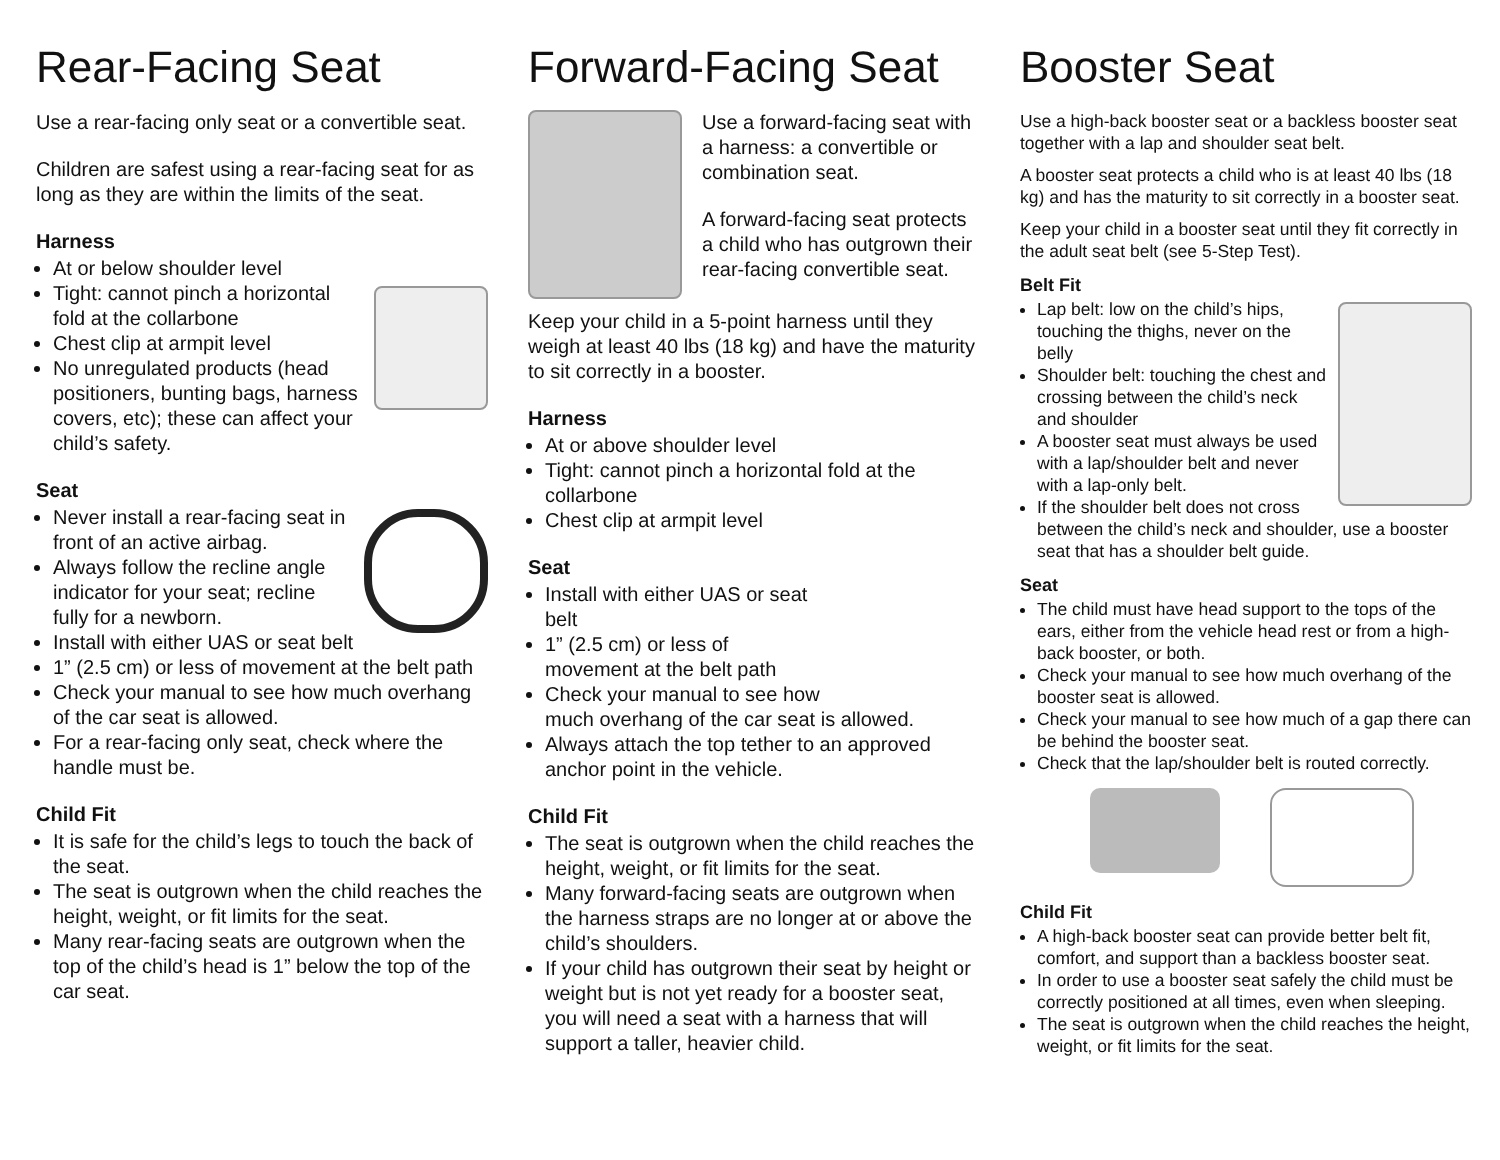Rear-Facing Seat
Use a rear-facing only seat or a convertible seat.
Children are safest using a rear-facing seat for as long as they are within the limits of the seat.
Harness
At or below shoulder level
Tight: cannot pinch a horizontal fold at the collarbone
Chest clip at armpit level
No unregulated products (head positioners, bunting bags, harness covers, etc); these can affect your child’s safety.
Seat
Never install a rear-facing seat in front of an active airbag.
Always follow the recline angle indicator for your seat; recline fully for a newborn.
Install with either UAS or seat belt
1” (2.5 cm) or less of movement at the belt path
Check your manual to see how much overhang of the car seat is allowed.
For a rear-facing only seat, check where the handle must be.
Child Fit
It is safe for the child’s legs to touch the back of the seat.
The seat is outgrown when the child reaches the height, weight, or fit limits for the seat.
Many rear-facing seats are outgrown when the top of the child’s head is 1” below the top of the car seat.
Forward-Facing Seat
Use a forward-facing seat with a harness: a convertible or combination seat.
A forward-facing seat protects a child who has outgrown their rear-facing convertible seat.
Keep your child in a 5-point harness until they weigh at least 40 lbs (18 kg) and have the maturity to sit correctly in a booster.
Harness
At or above shoulder level
Tight: cannot pinch a horizontal fold at the collarbone
Chest clip at armpit level
Seat
Install with either UAS or seat belt
1” (2.5 cm) or less of movement at the belt path
Check your manual to see how much overhang of the car seat is allowed.
Always attach the top tether to an approved anchor point in the vehicle.
Child Fit
The seat is outgrown when the child reaches the height, weight, or fit limits for the seat.
Many forward-facing seats are outgrown when the harness straps are no longer at or above the child’s shoulders.
If your child has outgrown their seat by height or weight but is not yet ready for a booster seat, you will need a seat with a harness that will support a taller, heavier child.
Booster Seat
Use a high-back booster seat or a backless booster seat together with a lap and shoulder seat belt.
A booster seat protects a child who is at least 40 lbs (18 kg) and has the maturity to sit correctly in a booster seat.
Keep your child in a booster seat until they fit correctly in the adult seat belt (see 5-Step Test).
Belt Fit
Lap belt: low on the child’s hips, touching the thighs, never on the belly
Shoulder belt: touching the chest and crossing between the child’s neck and shoulder
A booster seat must always be used with a lap/shoulder belt and never with a lap-only belt.
If the shoulder belt does not cross between the child’s neck and shoulder, use a booster seat that has a shoulder belt guide.
Seat
The child must have head support to the tops of the ears, either from the vehicle head rest or from a high-back booster, or both.
Check your manual to see how much overhang of the booster seat is allowed.
Check your manual to see how much of a gap there can be behind the booster seat.
Check that the lap/shoulder belt is routed correctly.
Child Fit
A high-back booster seat can provide better belt fit, comfort, and support than a backless booster seat.
In order to use a booster seat safely the child must be correctly positioned at all times, even when sleeping.
The seat is outgrown when the child reaches the height, weight, or fit limits for the seat.